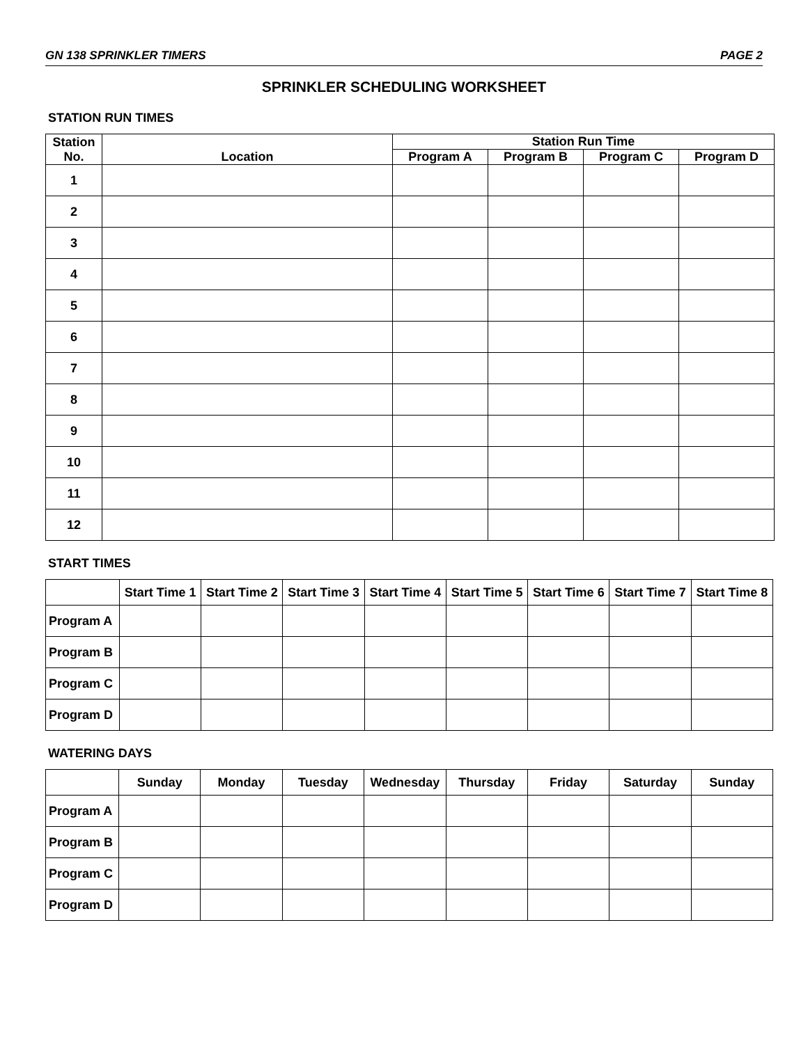GN 138 SPRINKLER TIMERS PAGE 2
SPRINKLER SCHEDULING WORKSHEET
STATION RUN TIMES
| Station No. | Location | Station Run Time | | | |
| --- | --- | --- | --- | --- | --- |
| | | Program A | Program B | Program C | Program D |
| 1 | | | | | |
| 2 | | | | | |
| 3 | | | | | |
| 4 | | | | | |
| 5 | | | | | |
| 6 | | | | | |
| 7 | | | | | |
| 8 | | | | | |
| 9 | | | | | |
| 10 | | | | | |
| 11 | | | | | |
| 12 | | | | | |
START TIMES
| | Start Time 1 | Start Time 2 | Start Time 3 | Start Time 4 | Start Time 5 | Start Time 6 | Start Time 7 | Start Time 8 |
| --- | --- | --- | --- | --- | --- | --- | --- | --- |
| Program A | | | | | | | | |
| Program B | | | | | | | | |
| Program C | | | | | | | | |
| Program D | | | | | | | | |
WATERING DAYS
| | Sunday | Monday | Tuesday | Wednesday | Thursday | Friday | Saturday | Sunday |
| --- | --- | --- | --- | --- | --- | --- | --- | --- |
| Program A | | | | | | | | |
| Program B | | | | | | | | |
| Program C | | | | | | | | |
| Program D | | | | | | | | |